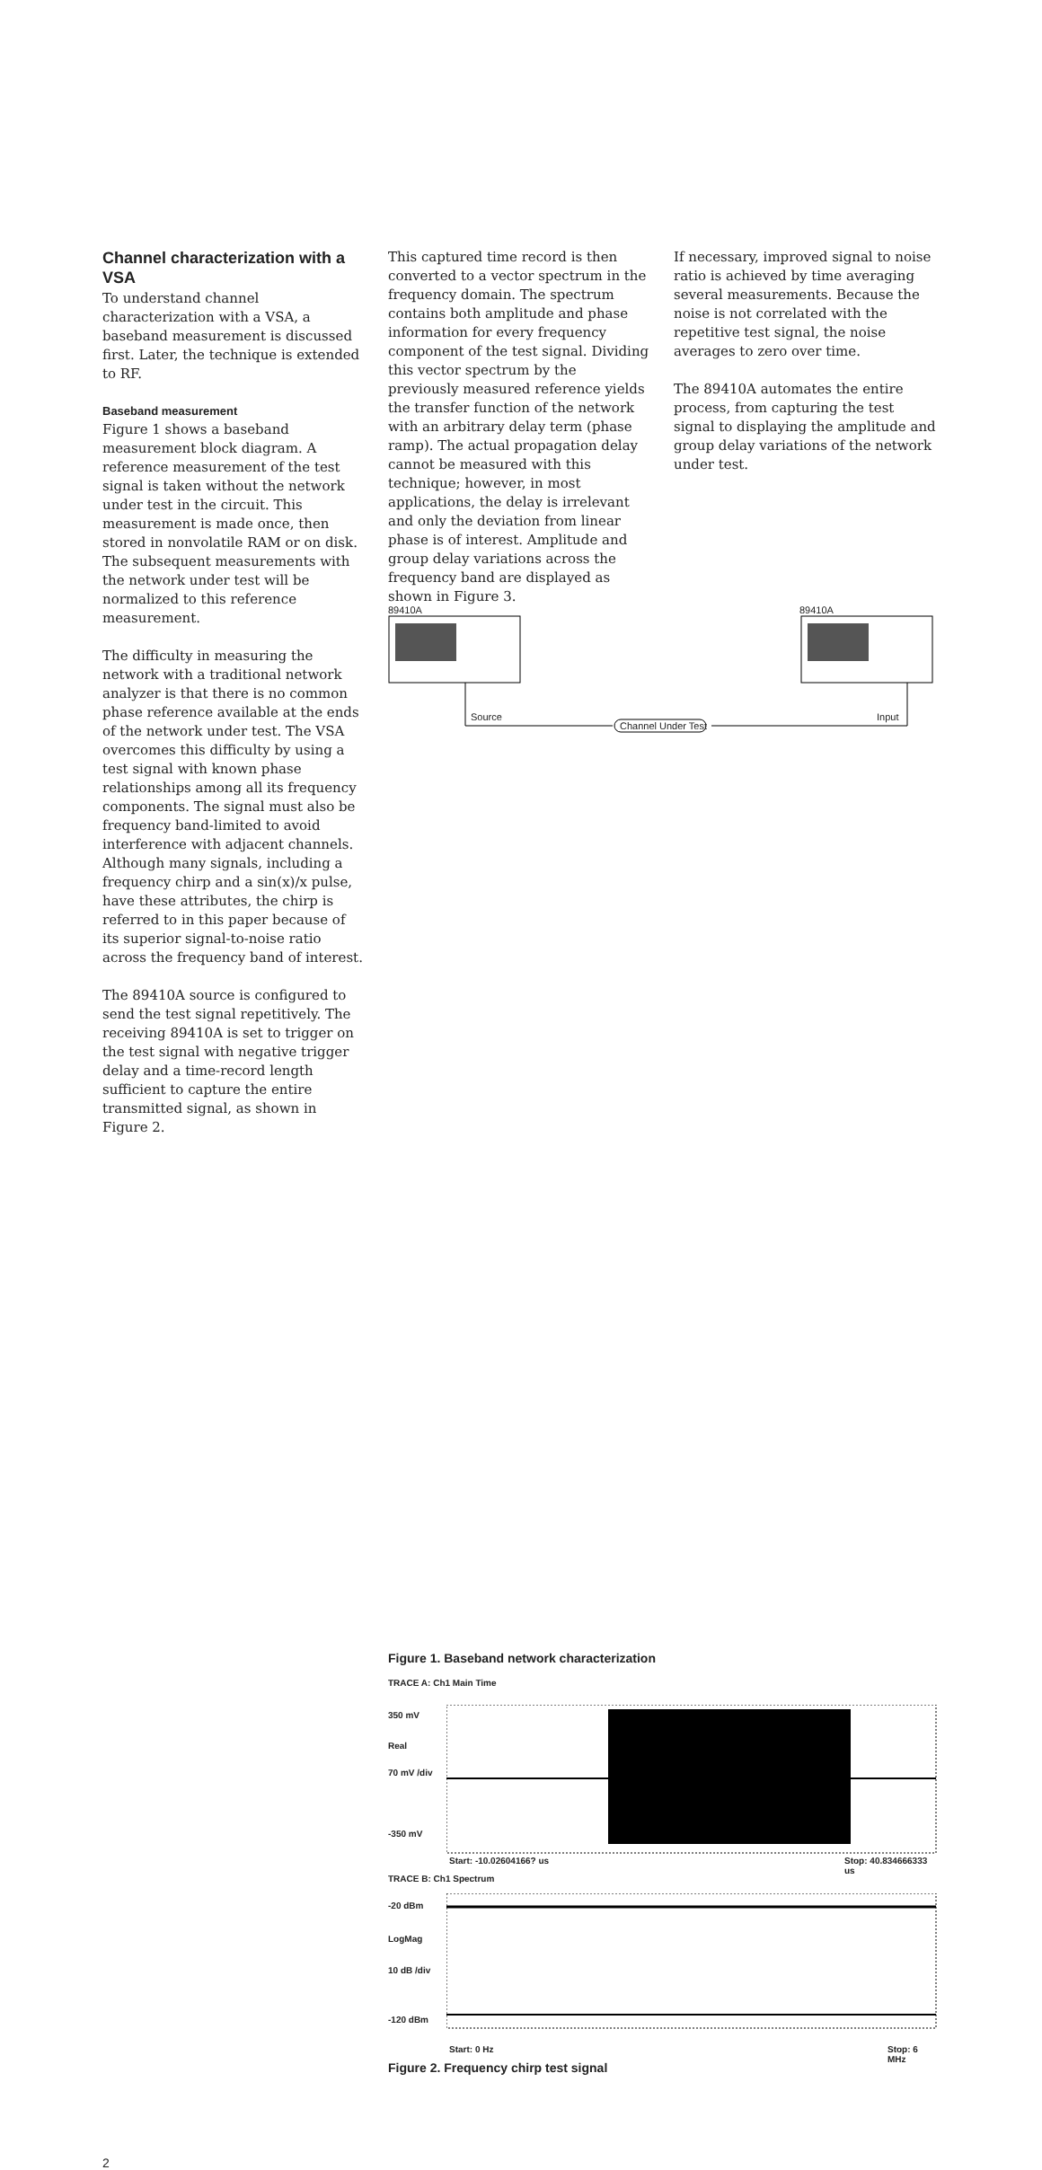Channel characterization with a VSA
To understand channel characterization with a VSA, a baseband measurement is discussed first. Later, the technique is extended to RF.
Baseband measurement
Figure 1 shows a baseband measurement block diagram. A reference measurement of the test signal is taken without the network under test in the circuit. This measurement is made once, then stored in nonvolatile RAM or on disk. The subsequent measurements with the network under test will be normalized to this reference measurement.
The difficulty in measuring the network with a traditional network analyzer is that there is no common phase reference available at the ends of the network under test. The VSA overcomes this difficulty by using a test signal with known phase relationships among all its frequency components. The signal must also be frequency band-limited to avoid interference with adjacent channels. Although many signals, including a frequency chirp and a sin(x)/x pulse, have these attributes, the chirp is referred to in this paper because of its superior signal-to-noise ratio across the frequency band of interest.
The 89410A source is configured to send the test signal repetitively. The receiving 89410A is set to trigger on the test signal with negative trigger delay and a time-record length sufficient to capture the entire transmitted signal, as shown in Figure 2.
This captured time record is then converted to a vector spectrum in the frequency domain. The spectrum contains both amplitude and phase information for every frequency component of the test signal. Dividing this vector spectrum by the previously measured reference yields the transfer function of the network with an arbitrary delay term (phase ramp). The actual propagation delay cannot be measured with this technique; however, in most applications, the delay is irrelevant and only the deviation from linear phase is of interest. Amplitude and group delay variations across the frequency band are displayed as shown in Figure 3.
If necessary, improved signal to noise ratio is achieved by time averaging several measurements. Because the noise is not correlated with the repetitive test signal, the noise averages to zero over time.
The 89410A automates the entire process, from capturing the test signal to displaying the amplitude and group delay variations of the network under test.
89410A 89410A
Source
Channel Under Test
Input
Figure 1. Baseband network characterization
TRACE A: Ch1 Main Time
350 mV
Real
70 mV /div
-350 mV
Start: -10.02604166? us Stop: 40.834666333 us
TRACE B: Ch1 Spectrum
-20 dBm
LogMag
10 dB /div
-120 dBm
Start: 0 Hz Stop: 6 MHz
Figure 2. Frequency chirp test signal
2